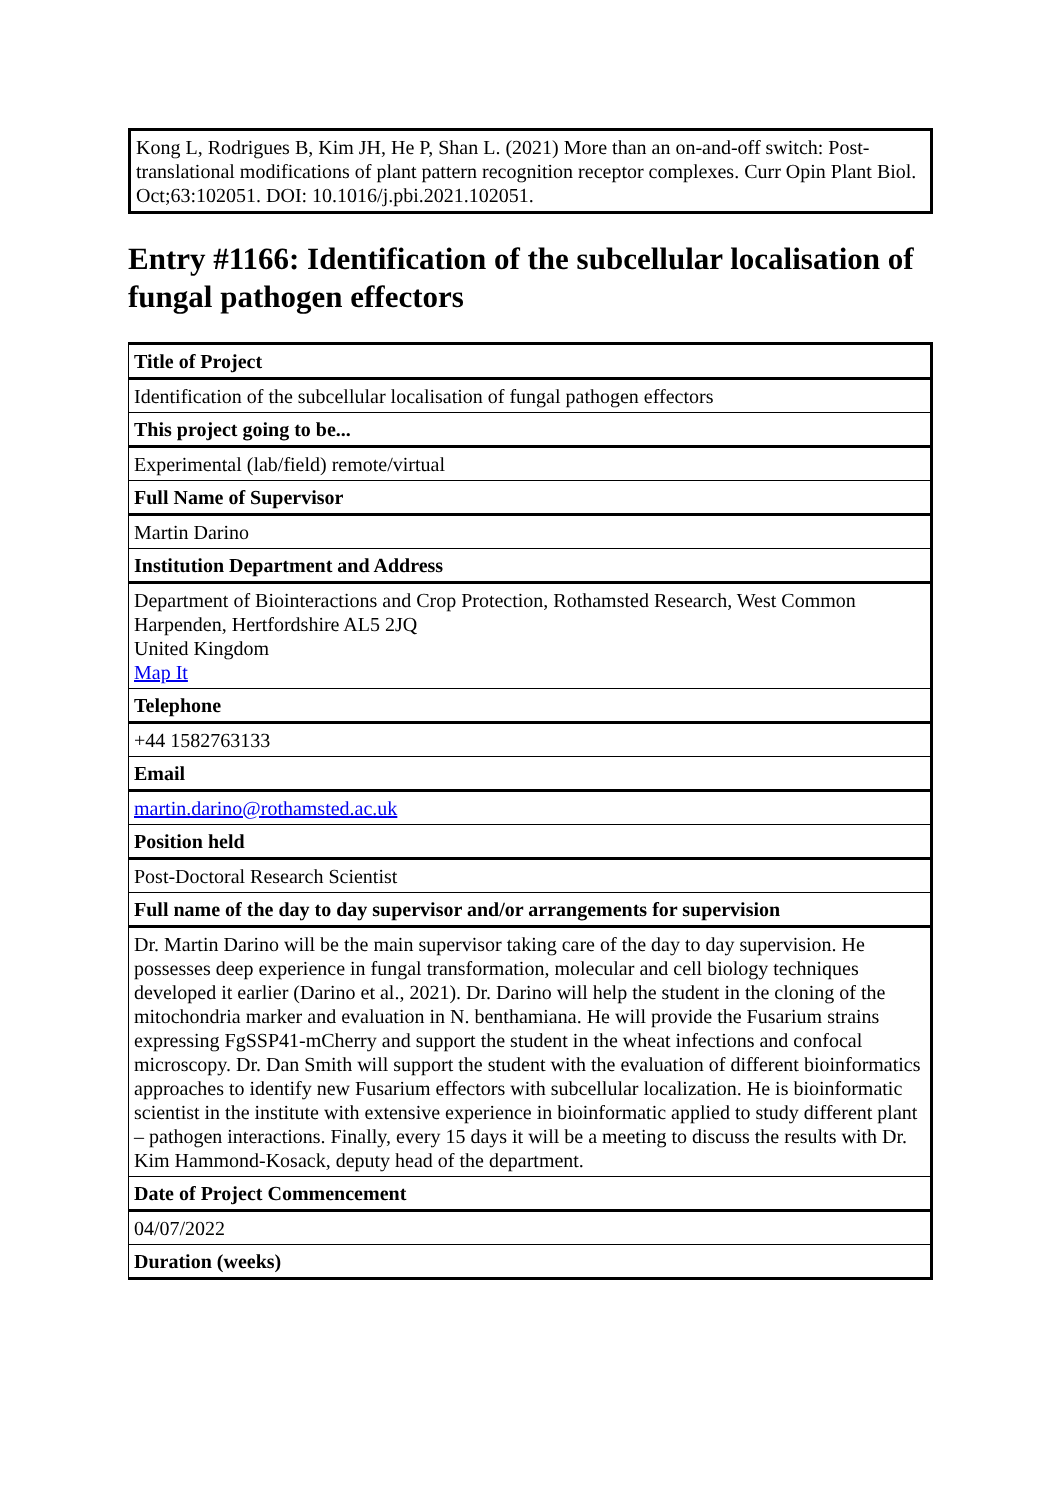| Kong L, Rodrigues B, Kim JH, He P, Shan L. (2021) More than an on-and-off switch: Post-translational modifications of plant pattern recognition receptor complexes. Curr Opin Plant Biol. Oct;63:102051. DOI: 10.1016/j.pbi.2021.102051. |
Entry #1166: Identification of the subcellular localisation of fungal pathogen effectors
| Title of Project |
| Identification of the subcellular localisation of fungal pathogen effectors |
| This project going to be... |
| Experimental (lab/field) remote/virtual |
| Full Name of Supervisor |
| Martin Darino |
| Institution Department and Address |
| Department of Biointeractions and Crop Protection, Rothamsted Research, West Common Harpenden, Hertfordshire AL5 2JQ United Kingdom Map It |
| Telephone |
| +44 1582763133 |
| Email |
| martin.darino@rothamsted.ac.uk |
| Position held |
| Post-Doctoral Research Scientist |
| Full name of the day to day supervisor and/or arrangements for supervision |
| Dr. Martin Darino will be the main supervisor taking care of the day to day supervision. He possesses deep experience in fungal transformation, molecular and cell biology techniques developed it earlier (Darino et al., 2021). Dr. Darino will help the student in the cloning of the mitochondria marker and evaluation in N. benthamiana. He will provide the Fusarium strains expressing FgSSP41-mCherry and support the student in the wheat infections and confocal microscopy. Dr. Dan Smith will support the student with the evaluation of different bioinformatics approaches to identify new Fusarium effectors with subcellular localization. He is bioinformatic scientist in the institute with extensive experience in bioinformatic applied to study different plant – pathogen interactions. Finally, every 15 days it will be a meeting to discuss the results with Dr. Kim Hammond-Kosack, deputy head of the department. |
| Date of Project Commencement |
| 04/07/2022 |
| Duration (weeks) |